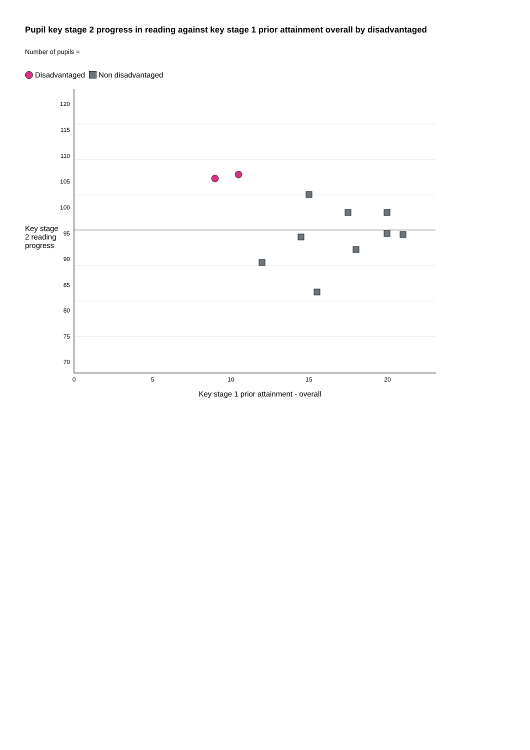Pupil key stage 2 progress in reading against key stage 1 prior attainment overall by disadvantaged
Number of pupils =
Disadvantaged Non disadvantaged
Key stage 2 reading progress
120
115
110
105
100
95
90
85
80
75
70
0
5
10
15
20
Key stage 1 prior attainment - overall